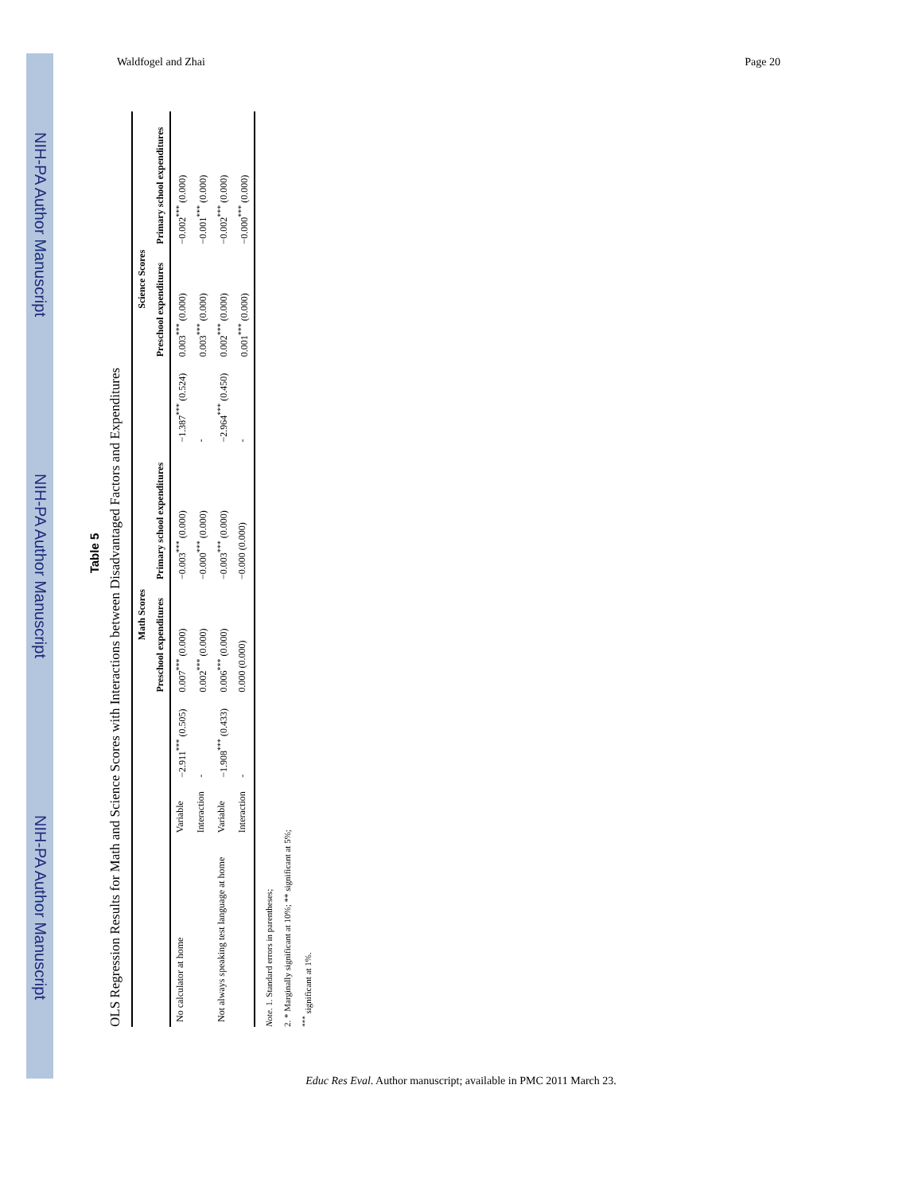NIH-PA Author Manuscript
NIH-PA Author Manuscript
NIH-PA Author Manuscript
Waldfogel and Zhai Page 20
Table 5
OLS Regression Results for Math and Science Scores with Interactions between Disadvantaged Factors and Expenditures
| | | Math Scores | | | Science Scores | | |
| --- | --- | --- | --- | --- | --- | --- | --- |
| | | | Preschool expenditures | Primary school expenditures | | Preschool expenditures | Primary school expenditures |
| No calculator at home | Variable | −2.911<sup>***</sup> (0.505) | 0.007<sup>***</sup> (0.000) | −0.003<sup>***</sup> (0.000) | −1.387<sup>***</sup> (0.524) | 0.003<sup>***</sup> (0.000) | −0.002<sup>***</sup> (0.000) |
| | Interaction | - | 0.002<sup>***</sup> (0.000) | −0.000<sup>***</sup> (0.000) | - | 0.003<sup>***</sup> (0.000) | −0.001<sup>***</sup> (0.000) |
| Not always speaking test language at home | Variable | −1.908<sup>***</sup> (0.433) | 0.006<sup>***</sup> (0.000) | −0.003<sup>***</sup> (0.000) | −2.964<sup>***</sup> (0.450) | 0.002<sup>***</sup> (0.000) | −0.002<sup>***</sup> (0.000) |
| | Interaction | - | 0.000 (0.000) | −0.000 (0.000) | - | 0.001<sup>***</sup> (0.000) | −0.000<sup>***</sup> (0.000) |
Note. 1. Standard errors in parentheses;
2. * Marginally significant at 10%; ** significant at 5%;
<sup>***</sup> significant at 1%.
Educ Res Eval. Author manuscript; available in PMC 2011 March 23.